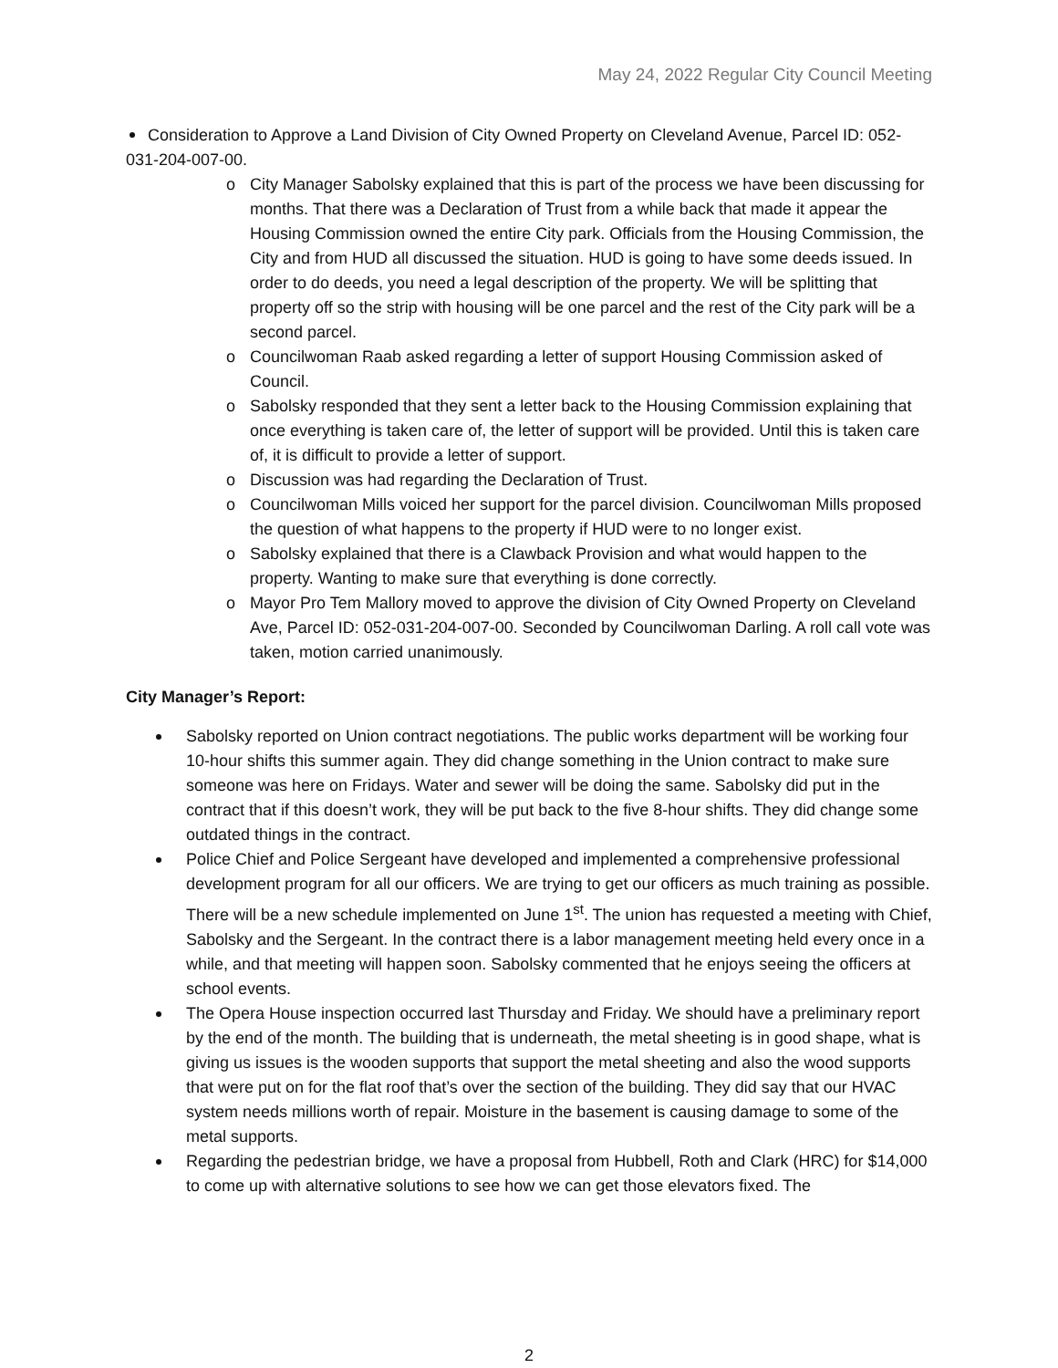May 24, 2022 Regular City Council Meeting
Consideration to Approve a Land Division of City Owned Property on Cleveland Avenue, Parcel ID: 052-031-204-007-00.
o City Manager Sabolsky explained that this is part of the process we have been discussing for months. That there was a Declaration of Trust from a while back that made it appear the Housing Commission owned the entire City park. Officials from the Housing Commission, the City and from HUD all discussed the situation. HUD is going to have some deeds issued. In order to do deeds, you need a legal description of the property. We will be splitting that property off so the strip with housing will be one parcel and the rest of the City park will be a second parcel.
o Councilwoman Raab asked regarding a letter of support Housing Commission asked of Council.
o Sabolsky responded that they sent a letter back to the Housing Commission explaining that once everything is taken care of, the letter of support will be provided. Until this is taken care of, it is difficult to provide a letter of support.
o Discussion was had regarding the Declaration of Trust.
o Councilwoman Mills voiced her support for the parcel division. Councilwoman Mills proposed the question of what happens to the property if HUD were to no longer exist.
o Sabolsky explained that there is a Clawback Provision and what would happen to the property. Wanting to make sure that everything is done correctly.
o Mayor Pro Tem Mallory moved to approve the division of City Owned Property on Cleveland Ave, Parcel ID: 052-031-204-007-00. Seconded by Councilwoman Darling. A roll call vote was taken, motion carried unanimously.
City Manager’s Report:
Sabolsky reported on Union contract negotiations. The public works department will be working four 10-hour shifts this summer again. They did change something in the Union contract to make sure someone was here on Fridays. Water and sewer will be doing the same. Sabolsky did put in the contract that if this doesn’t work, they will be put back to the five 8-hour shifts. They did change some outdated things in the contract.
Police Chief and Police Sergeant have developed and implemented a comprehensive professional development program for all our officers. We are trying to get our officers as much training as possible. There will be a new schedule implemented on June 1<sup>st</sup>. The union has requested a meeting with Chief, Sabolsky and the Sergeant. In the contract there is a labor management meeting held every once in a while, and that meeting will happen soon. Sabolsky commented that he enjoys seeing the officers at school events.
The Opera House inspection occurred last Thursday and Friday. We should have a preliminary report by the end of the month. The building that is underneath, the metal sheeting is in good shape, what is giving us issues is the wooden supports that support the metal sheeting and also the wood supports that were put on for the flat roof that’s over the section of the building. They did say that our HVAC system needs millions worth of repair. Moisture in the basement is causing damage to some of the metal supports.
Regarding the pedestrian bridge, we have a proposal from Hubbell, Roth and Clark (HRC) for $14,000 to come up with alternative solutions to see how we can get those elevators fixed. The
2